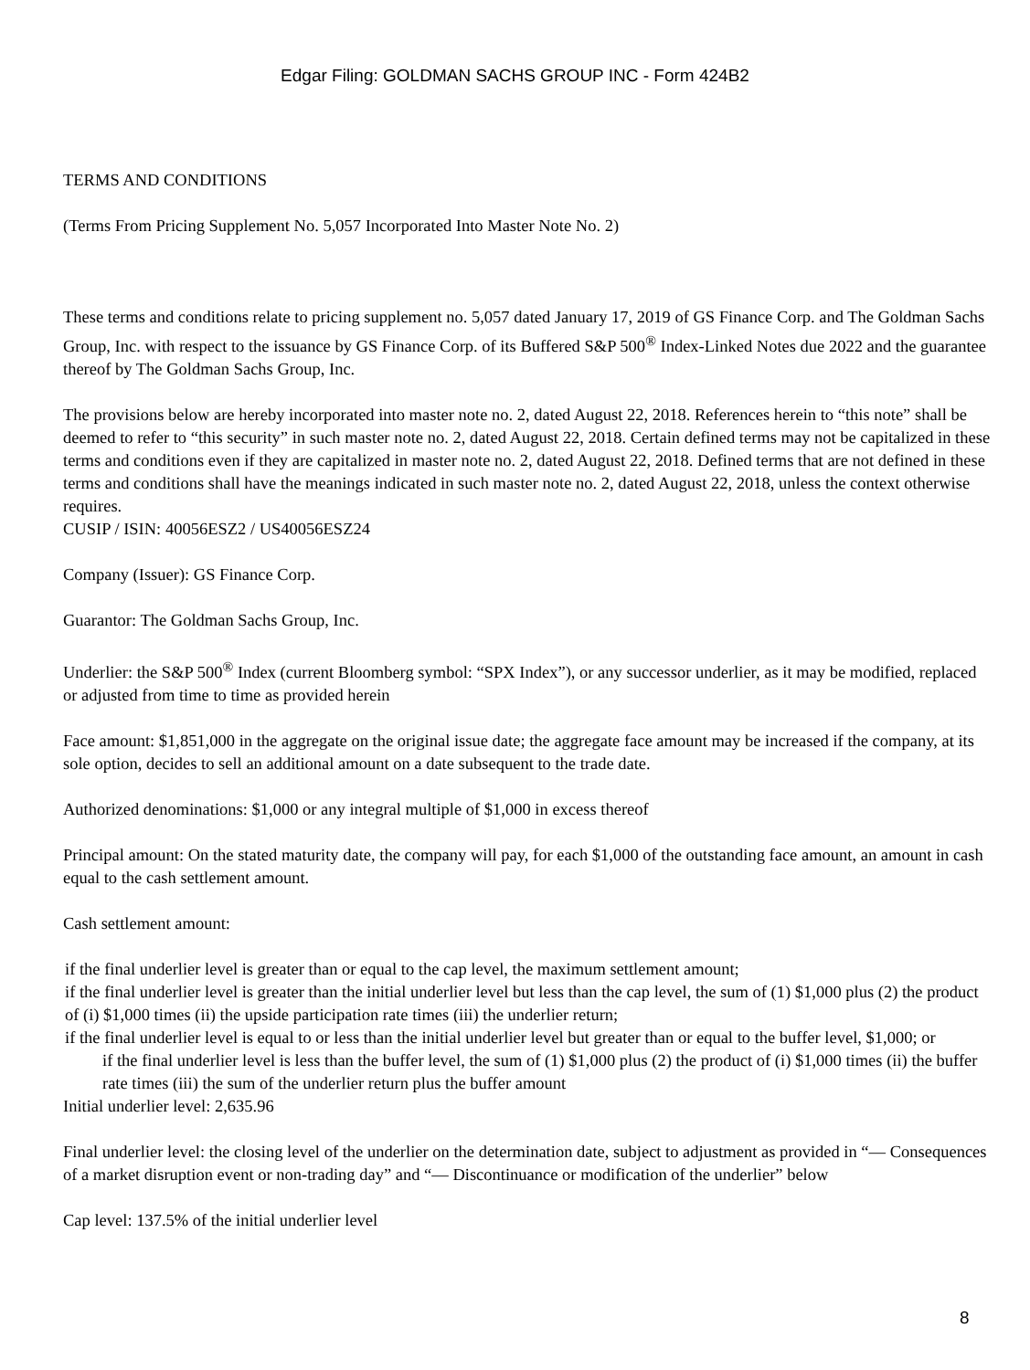Edgar Filing: GOLDMAN SACHS GROUP INC - Form 424B2
TERMS AND CONDITIONS
(Terms From Pricing Supplement No. 5,057 Incorporated Into Master Note No. 2)
These terms and conditions relate to pricing supplement no. 5,057 dated January 17, 2019 of GS Finance Corp. and The Goldman Sachs Group, Inc. with respect to the issuance by GS Finance Corp. of its Buffered S&P 500<sup>®</sup> Index-Linked Notes due 2022 and the guarantee thereof by The Goldman Sachs Group, Inc.
The provisions below are hereby incorporated into master note no. 2, dated August 22, 2018. References herein to “this note” shall be deemed to refer to “this security” in such master note no. 2, dated August 22, 2018. Certain defined terms may not be capitalized in these terms and conditions even if they are capitalized in master note no. 2, dated August 22, 2018. Defined terms that are not defined in these terms and conditions shall have the meanings indicated in such master note no. 2, dated August 22, 2018, unless the context otherwise requires.
CUSIP / ISIN: 40056ESZ2 / US40056ESZ24
Company (Issuer): GS Finance Corp.
Guarantor: The Goldman Sachs Group, Inc.
Underlier: the S&P 500<sup>®</sup> Index (current Bloomberg symbol: “SPX Index”), or any successor underlier, as it may be modified, replaced or adjusted from time to time as provided herein
Face amount: $1,851,000 in the aggregate on the original issue date; the aggregate face amount may be increased if the company, at its sole option, decides to sell an additional amount on a date subsequent to the trade date.
Authorized denominations: $1,000 or any integral multiple of $1,000 in excess thereof
Principal amount: On the stated maturity date, the company will pay, for each $1,000 of the outstanding face amount, an amount in cash equal to the cash settlement amount.
Cash settlement amount:
if the final underlier level is greater than or equal to the cap level, the maximum settlement amount;
if the final underlier level is greater than the initial underlier level but less than the cap level, the sum of (1) $1,000 plus (2) the product of (i) $1,000 times (ii) the upside participation rate times (iii) the underlier return;
if the final underlier level is equal to or less than the initial underlier level but greater than or equal to the buffer level, $1,000; or
if the final underlier level is less than the buffer level, the sum of (1) $1,000 plus (2) the product of (i) $1,000 times (ii) the buffer rate times (iii) the sum of the underlier return plus the buffer amount
Initial underlier level: 2,635.96
Final underlier level: the closing level of the underlier on the determination date, subject to adjustment as provided in “— Consequences of a market disruption event or non-trading day” and “— Discontinuance or modification of the underlier” below
Cap level: 137.5% of the initial underlier level
8